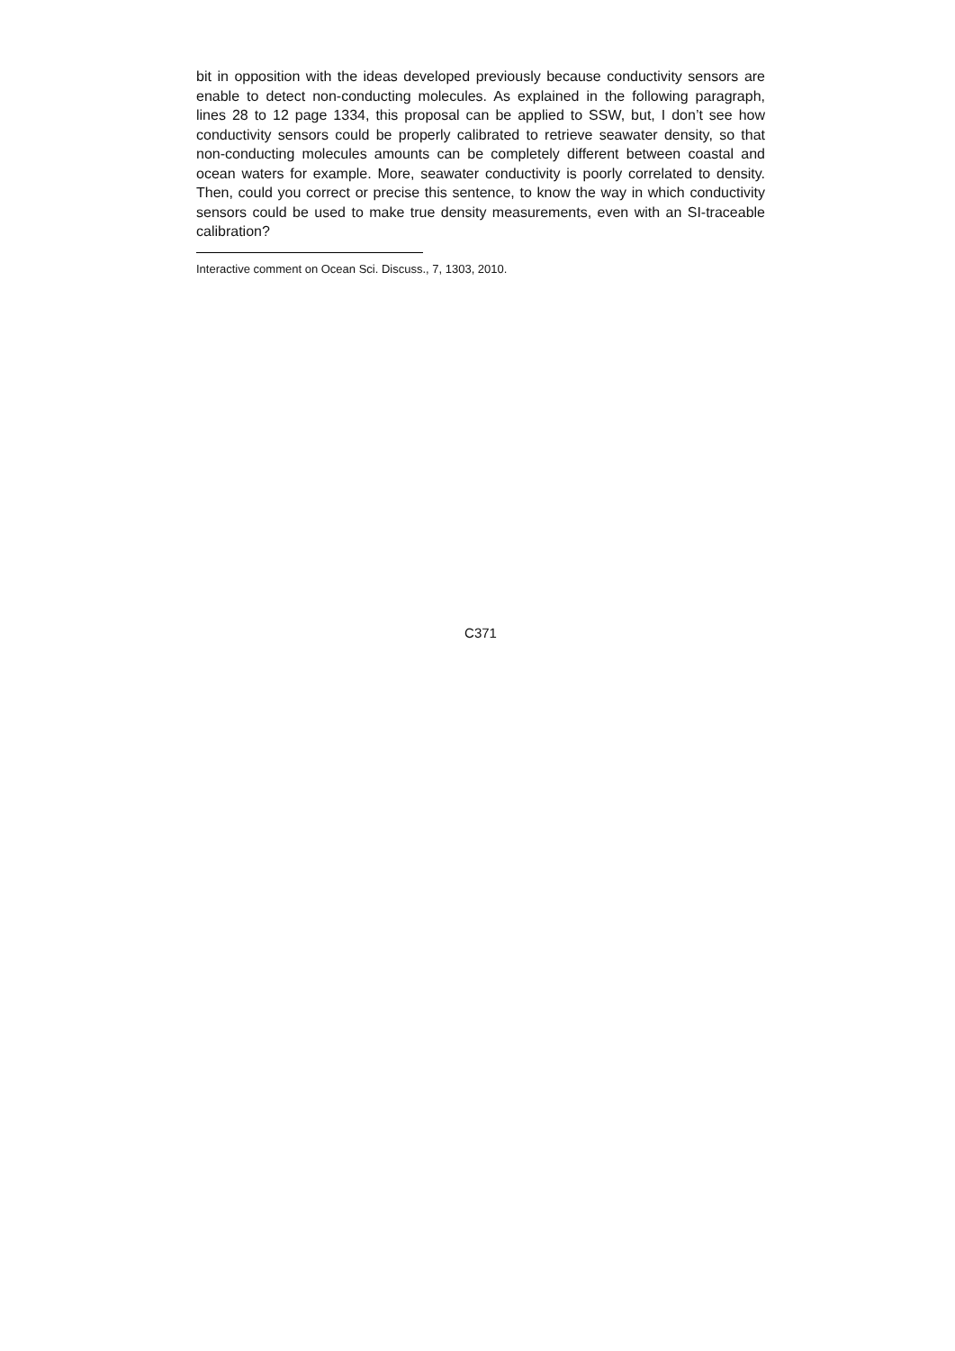bit in opposition with the ideas developed previously because conductivity sensors are enable to detect non-conducting molecules. As explained in the following paragraph, lines 28 to 12 page 1334, this proposal can be applied to SSW, but, I don’t see how conductivity sensors could be properly calibrated to retrieve seawater density, so that non-conducting molecules amounts can be completely different between coastal and ocean waters for example. More, seawater conductivity is poorly correlated to density. Then, could you correct or precise this sentence, to know the way in which conductivity sensors could be used to make true density measurements, even with an SI-traceable calibration?
Interactive comment on Ocean Sci. Discuss., 7, 1303, 2010.
C371